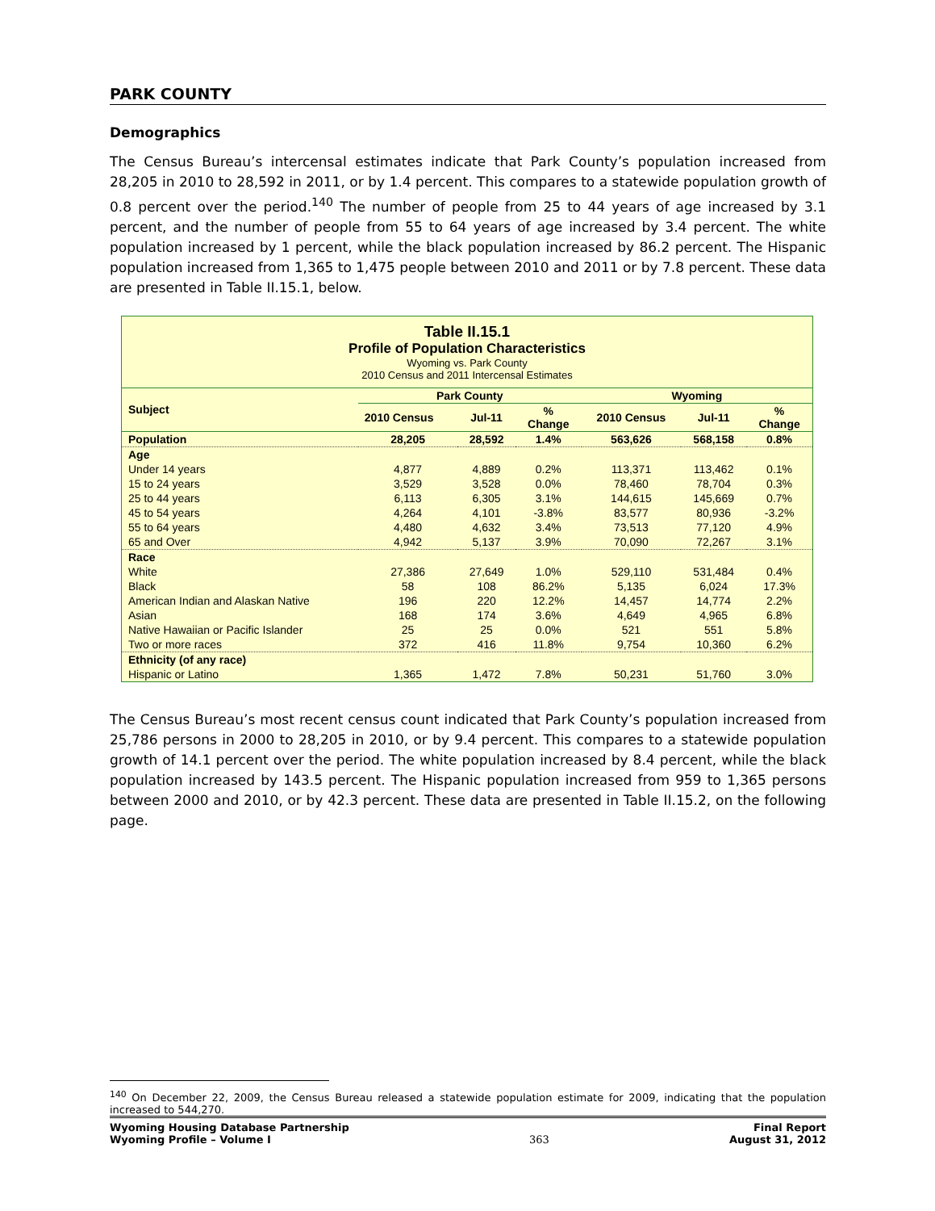PARK COUNTY
Demographics
The Census Bureau’s intercensal estimates indicate that Park County’s population increased from 28,205 in 2010 to 28,592 in 2011, or by 1.4 percent. This compares to a statewide population growth of 0.8 percent over the period.<sup>140</sup> The number of people from 25 to 44 years of age increased by 3.1 percent, and the number of people from 55 to 64 years of age increased by 3.4 percent. The white population increased by 1 percent, while the black population increased by 86.2 percent. The Hispanic population increased from 1,365 to 1,475 people between 2010 and 2011 or by 7.8 percent. These data are presented in Table II.15.1, below.
Table II.15.1
Profile of Population Characteristics
Wyoming vs. Park County
2010 Census and 2011 Intercensal Estimates
| Subject | Park County | | | Wyoming | | |
| --- | --- | --- | --- | --- | --- | --- |
| | 2010 Census | Jul-11 | % Change | 2010 Census | Jul-11 | % Change |
| Population | 28,205 | 28,592 | 1.4% | 563,626 | 568,158 | 0.8% |
| Age | | | | | | |
| Under 14 years | 4,877 | 4,889 | 0.2% | 113,371 | 113,462 | 0.1% |
| 15 to 24 years | 3,529 | 3,528 | 0.0% | 78,460 | 78,704 | 0.3% |
| 25 to 44 years | 6,113 | 6,305 | 3.1% | 144,615 | 145,669 | 0.7% |
| 45 to 54 years | 4,264 | 4,101 | -3.8% | 83,577 | 80,936 | -3.2% |
| 55 to 64 years | 4,480 | 4,632 | 3.4% | 73,513 | 77,120 | 4.9% |
| 65 and Over | 4,942 | 5,137 | 3.9% | 70,090 | 72,267 | 3.1% |
| Race | | | | | | |
| White | 27,386 | 27,649 | 1.0% | 529,110 | 531,484 | 0.4% |
| Black | 58 | 108 | 86.2% | 5,135 | 6,024 | 17.3% |
| American Indian and Alaskan Native | 196 | 220 | 12.2% | 14,457 | 14,774 | 2.2% |
| Asian | 168 | 174 | 3.6% | 4,649 | 4,965 | 6.8% |
| Native Hawaiian or Pacific Islander | 25 | 25 | 0.0% | 521 | 551 | 5.8% |
| Two or more races | 372 | 416 | 11.8% | 9,754 | 10,360 | 6.2% |
| Ethnicity (of any race) | | | | | | |
| Hispanic or Latino | 1,365 | 1,472 | 7.8% | 50,231 | 51,760 | 3.0% |
The Census Bureau’s most recent census count indicated that Park County’s population increased from 25,786 persons in 2000 to 28,205 in 2010, or by 9.4 percent. This compares to a statewide population growth of 14.1 percent over the period. The white population increased by 8.4 percent, while the black population increased by 143.5 percent. The Hispanic population increased from 959 to 1,365 persons between 2000 and 2010, or by 42.3 percent. These data are presented in Table II.15.2, on the following page.
<sup>140</sup> On December 22, 2009, the Census Bureau released a statewide population estimate for 2009, indicating that the population increased to 544,270.
Wyoming Housing Database Partnership
Wyoming Profile – Volume I
363 Final Report
August 31, 2012